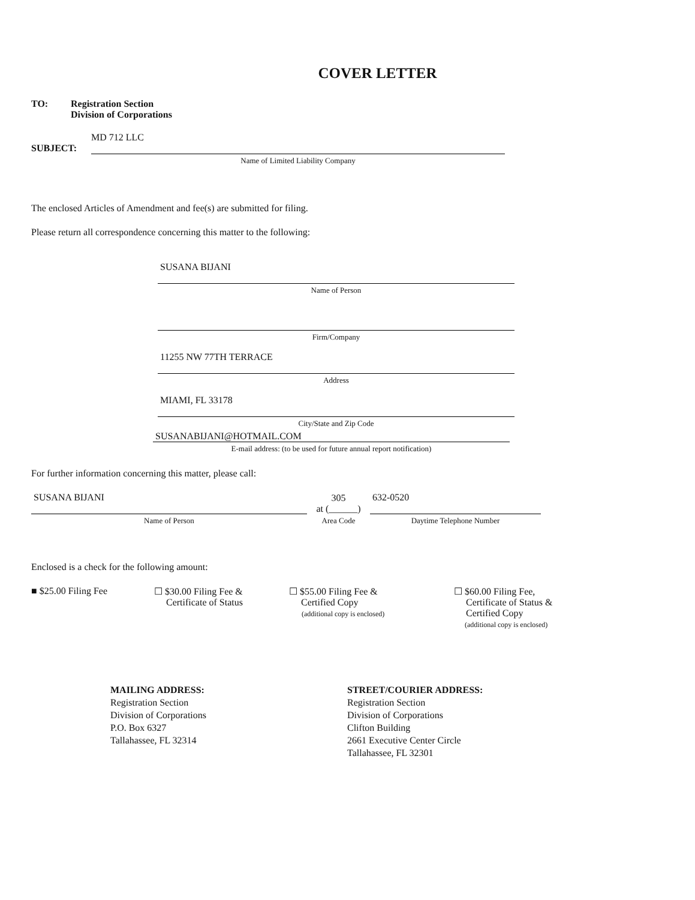COVER LETTER
TO: Registration Section
Division of Corporations
MD 712 LLC
SUBJECT:
Name of Limited Liability Company
The enclosed Articles of Amendment and fee(s) are submitted for filing.
Please return all correspondence concerning this matter to the following:
SUSANA BIJANI
Name of Person
Firm/Company
11255 NW 77TH TERRACE
Address
MIAMI, FL 33178
City/State and Zip Code
SUSANABIJANI@HOTMAIL.COM
E-mail address: (to be used for future annual report notification)
For further information concerning this matter, please call:
SUSANA BIJANI
Name of Person
305
at (______)
Area Code
632-0520
Daytime Telephone Number
Enclosed is a check for the following amount:
■ $25.00 Filing Fee ☐ $30.00 Filing Fee &
Certificate of Status
☐ $55.00 Filing Fee &
Certified Copy
(additional copy is enclosed)
☐ $60.00 Filing Fee,
Certificate of Status &
Certified Copy
(additional copy is enclosed)
MAILING ADDRESS:
Registration Section
Division of Corporations
P.O. Box 6327
Tallahassee, FL 32314
STREET/COURIER ADDRESS:
Registration Section
Division of Corporations
Clifton Building
2661 Executive Center Circle
Tallahassee, FL 32301